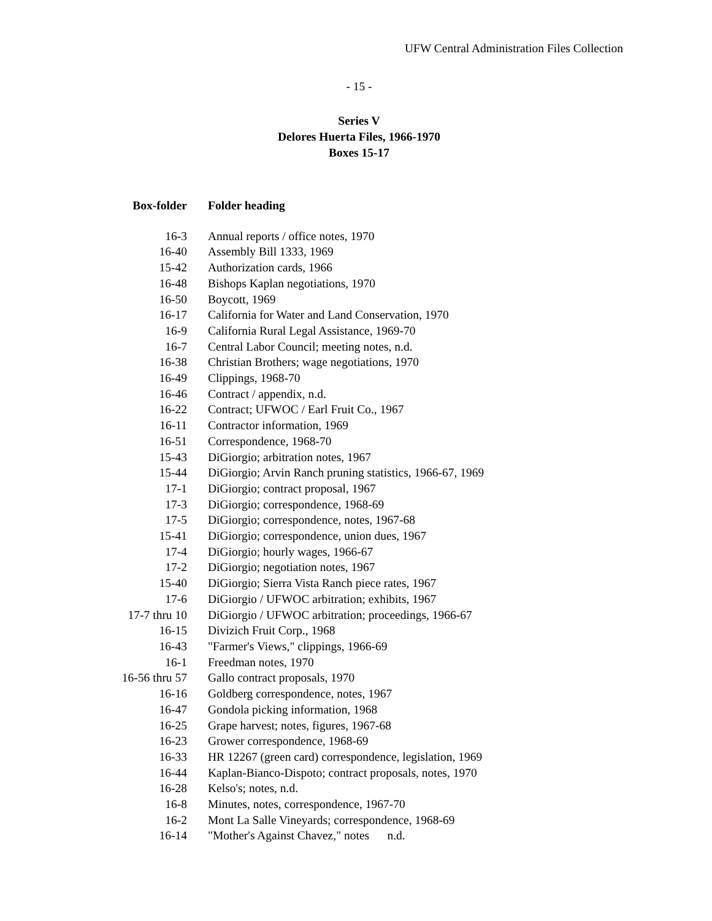UFW Central Administration Files Collection
- 15 -
Series V
Delores Huerta Files, 1966-1970
Boxes 15-17
| Box-folder | Folder heading |
| --- | --- |
| 16-3 | Annual reports / office notes, 1970 |
| 16-40 | Assembly Bill 1333, 1969 |
| 15-42 | Authorization cards, 1966 |
| 16-48 | Bishops Kaplan negotiations, 1970 |
| 16-50 | Boycott, 1969 |
| 16-17 | California for Water and Land Conservation, 1970 |
| 16-9 | California Rural Legal Assistance, 1969-70 |
| 16-7 | Central Labor Council; meeting notes, n.d. |
| 16-38 | Christian Brothers; wage negotiations, 1970 |
| 16-49 | Clippings, 1968-70 |
| 16-46 | Contract / appendix, n.d. |
| 16-22 | Contract; UFWOC / Earl Fruit Co., 1967 |
| 16-11 | Contractor information, 1969 |
| 16-51 | Correspondence, 1968-70 |
| 15-43 | DiGiorgio; arbitration notes, 1967 |
| 15-44 | DiGiorgio; Arvin Ranch pruning statistics, 1966-67, 1969 |
| 17-1 | DiGiorgio; contract proposal, 1967 |
| 17-3 | DiGiorgio; correspondence, 1968-69 |
| 17-5 | DiGiorgio; correspondence, notes, 1967-68 |
| 15-41 | DiGiorgio; correspondence, union dues, 1967 |
| 17-4 | DiGiorgio; hourly wages, 1966-67 |
| 17-2 | DiGiorgio; negotiation notes, 1967 |
| 15-40 | DiGiorgio; Sierra Vista Ranch piece rates, 1967 |
| 17-6 | DiGiorgio / UFWOC arbitration; exhibits, 1967 |
| 17-7 thru 10 | DiGiorgio / UFWOC arbitration; proceedings, 1966-67 |
| 16-15 | Divizich Fruit Corp., 1968 |
| 16-43 | "Farmer's Views," clippings, 1966-69 |
| 16-1 | Freedman notes, 1970 |
| 16-56 thru 57 | Gallo contract proposals, 1970 |
| 16-16 | Goldberg correspondence, notes, 1967 |
| 16-47 | Gondola picking information, 1968 |
| 16-25 | Grape harvest; notes, figures, 1967-68 |
| 16-23 | Grower correspondence, 1968-69 |
| 16-33 | HR 12267 (green card) correspondence, legislation, 1969 |
| 16-44 | Kaplan-Bianco-Dispoto; contract proposals, notes, 1970 |
| 16-28 | Kelso's; notes, n.d. |
| 16-8 | Minutes, notes, correspondence, 1967-70 |
| 16-2 | Mont La Salle Vineyards; correspondence, 1968-69 |
| 16-14 | "Mother's Against Chavez," notes n.d. |